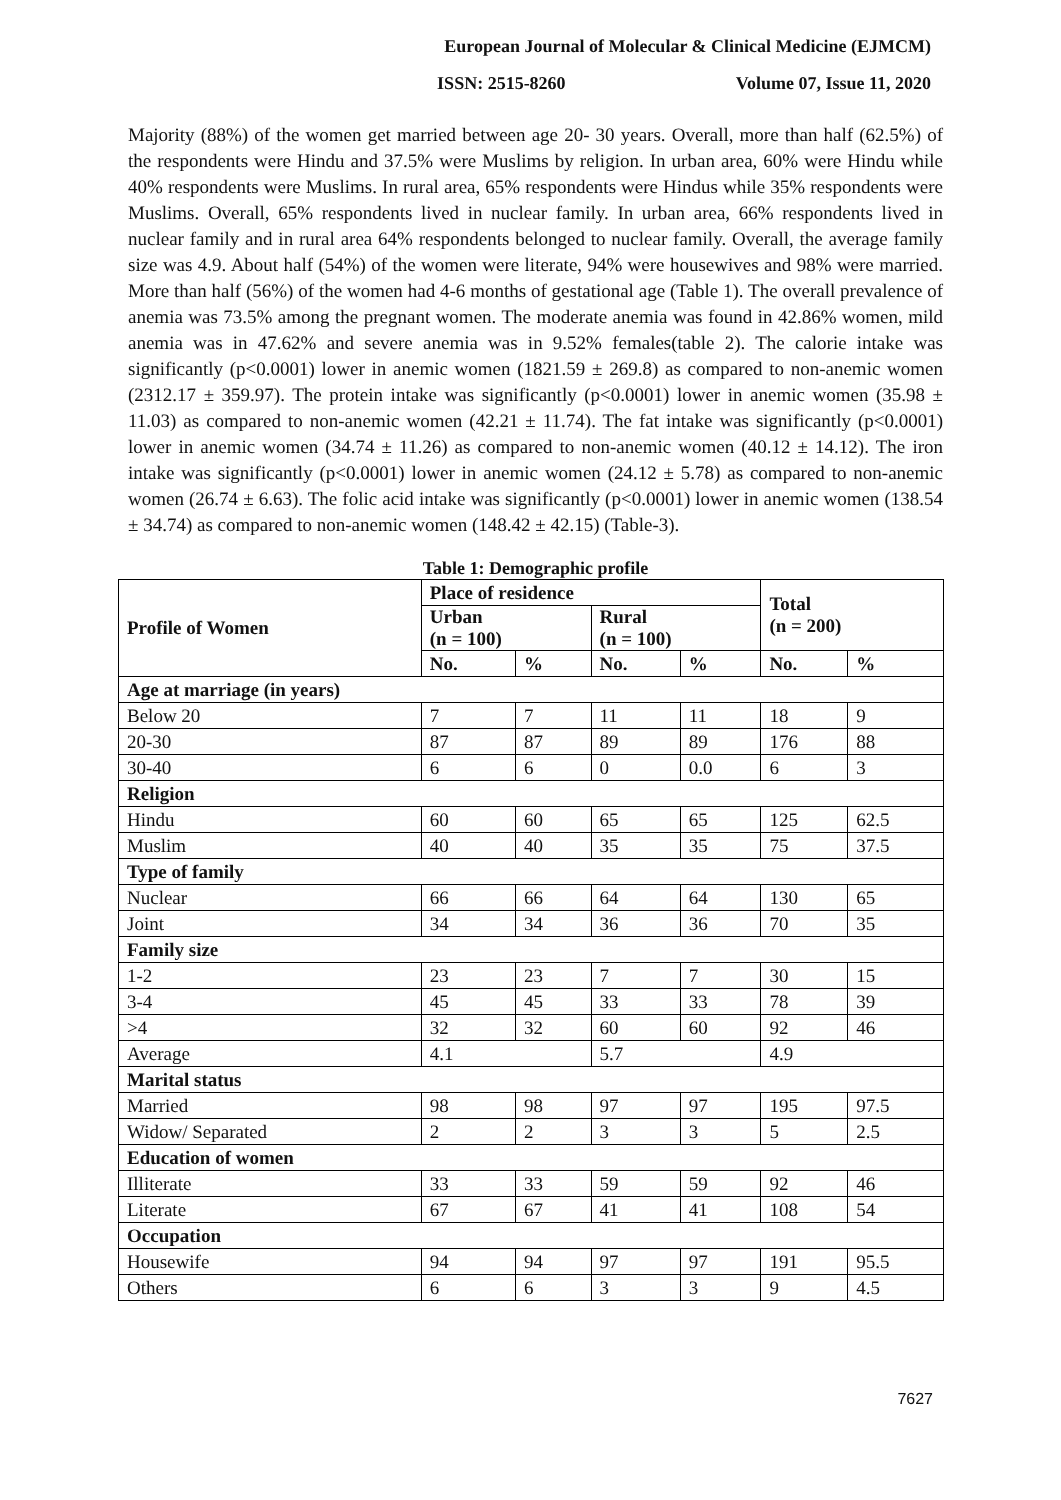European Journal of Molecular & Clinical Medicine (EJMCM)
ISSN: 2515-8260 Volume 07, Issue 11, 2020
Majority (88%) of the women get married between age 20- 30 years. Overall, more than half (62.5%) of the respondents were Hindu and 37.5% were Muslims by religion. In urban area, 60% were Hindu while 40% respondents were Muslims. In rural area, 65% respondents were Hindus while 35% respondents were Muslims. Overall, 65% respondents lived in nuclear family. In urban area, 66% respondents lived in nuclear family and in rural area 64% respondents belonged to nuclear family. Overall, the average family size was 4.9. About half (54%) of the women were literate, 94% were housewives and 98% were married. More than half (56%) of the women had 4-6 months of gestational age (Table 1). The overall prevalence of anemia was 73.5% among the pregnant women. The moderate anemia was found in 42.86% women, mild anemia was in 47.62% and severe anemia was in 9.52% females(table 2). The calorie intake was significantly (p<0.0001) lower in anemic women (1821.59 ± 269.8) as compared to non-anemic women (2312.17 ± 359.97). The protein intake was significantly (p<0.0001) lower in anemic women (35.98 ± 11.03) as compared to non-anemic women (42.21 ± 11.74). The fat intake was significantly (p<0.0001) lower in anemic women (34.74 ± 11.26) as compared to non-anemic women (40.12 ± 14.12). The iron intake was significantly (p<0.0001) lower in anemic women (24.12 ± 5.78) as compared to non-anemic women (26.74 ± 6.63). The folic acid intake was significantly (p<0.0001) lower in anemic women (138.54 ± 34.74) as compared to non-anemic women (148.42 ± 42.15) (Table-3).
Table 1: Demographic profile
| Profile of Women | Place of residence | | | | Total (n = 200) | |
| --- | --- | --- | --- | --- | --- | --- |
| | Urban (n = 100) | | Rural (n = 100) | | | |
| | No. | % | No. | % | No. | % |
| Age at marriage (in years) | | | | | | |
| Below 20 | 7 | 7 | 11 | 11 | 18 | 9 |
| 20-30 | 87 | 87 | 89 | 89 | 176 | 88 |
| 30-40 | 6 | 6 | 0 | 0.0 | 6 | 3 |
| Religion | | | | | | |
| Hindu | 60 | 60 | 65 | 65 | 125 | 62.5 |
| Muslim | 40 | 40 | 35 | 35 | 75 | 37.5 |
| Type of family | | | | | | |
| Nuclear | 66 | 66 | 64 | 64 | 130 | 65 |
| Joint | 34 | 34 | 36 | 36 | 70 | 35 |
| Family size | | | | | | |
| 1-2 | 23 | 23 | 7 | 7 | 30 | 15 |
| 3-4 | 45 | 45 | 33 | 33 | 78 | 39 |
| >4 | 32 | 32 | 60 | 60 | 92 | 46 |
| Average | 4.1 | | 5.7 | | 4.9 | |
| Marital status | | | | | | |
| Married | 98 | 98 | 97 | 97 | 195 | 97.5 |
| Widow/ Separated | 2 | 2 | 3 | 3 | 5 | 2.5 |
| Education of women | | | | | | |
| Illiterate | 33 | 33 | 59 | 59 | 92 | 46 |
| Literate | 67 | 67 | 41 | 41 | 108 | 54 |
| Occupation | | | | | | |
| Housewife | 94 | 94 | 97 | 97 | 191 | 95.5 |
| Others | 6 | 6 | 3 | 3 | 9 | 4.5 |
7627